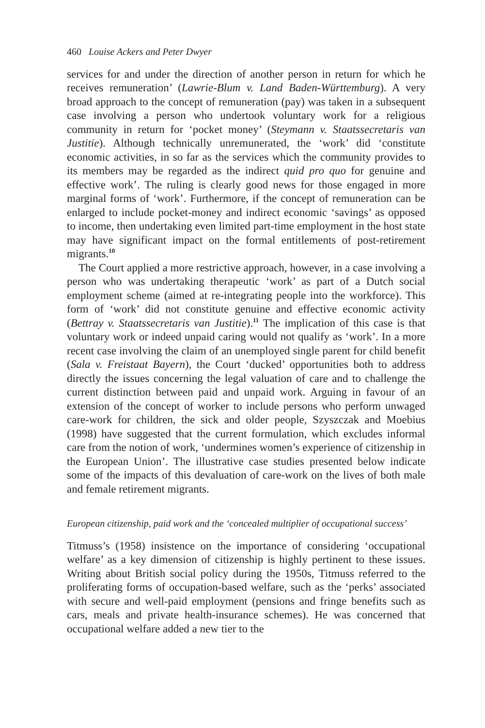460 Louise Ackers and Peter Dwyer
services for and under the direction of another person in return for which he receives remuneration’ (Lawrie-Blum v. Land Baden-Württemburg). A very broad approach to the concept of remuneration (pay) was taken in a subsequent case involving a person who undertook voluntary work for a religious community in return for ‘pocket money’ (Steymann v. Staatssecretaris van Justitie). Although technically unremunerated, the ‘work’ did ‘constitute economic activities, in so far as the services which the community provides to its members may be regarded as the indirect quid pro quo for genuine and effective work’. The ruling is clearly good news for those engaged in more marginal forms of ‘work’. Furthermore, if the concept of remuneration can be enlarged to include pocket-money and indirect economic ‘savings’ as opposed to income, then undertaking even limited part-time employment in the host state may have significant impact on the formal entitlements of post-retirement migrants.<sup>10</sup>
The Court applied a more restrictive approach, however, in a case involving a person who was undertaking therapeutic ‘work’ as part of a Dutch social employment scheme (aimed at re-integrating people into the workforce). This form of ‘work’ did not constitute genuine and effective economic activity (Bettray v. Staatssecretaris van Justitie).<sup>11</sup> The implication of this case is that voluntary work or indeed unpaid caring would not qualify as ‘work’. In a more recent case involving the claim of an unemployed single parent for child benefit (Sala v. Freistaat Bayern), the Court ‘ducked’ opportunities both to address directly the issues concerning the legal valuation of care and to challenge the current distinction between paid and unpaid work. Arguing in favour of an extension of the concept of worker to include persons who perform unwaged care-work for children, the sick and older people, Szyszczak and Moebius (1998) have suggested that the current formulation, which excludes informal care from the notion of work, ‘undermines women’s experience of citizenship in the European Union’. The illustrative case studies presented below indicate some of the impacts of this devaluation of care-work on the lives of both male and female retirement migrants.
European citizenship, paid work and the ‘concealed multiplier of occupational success’
Titmuss’s (1958) insistence on the importance of considering ‘occupational welfare’ as a key dimension of citizenship is highly pertinent to these issues. Writing about British social policy during the 1950s, Titmuss referred to the proliferating forms of occupation-based welfare, such as the ‘perks’ associated with secure and well-paid employment (pensions and fringe benefits such as cars, meals and private health-insurance schemes). He was concerned that occupational welfare added a new tier to the